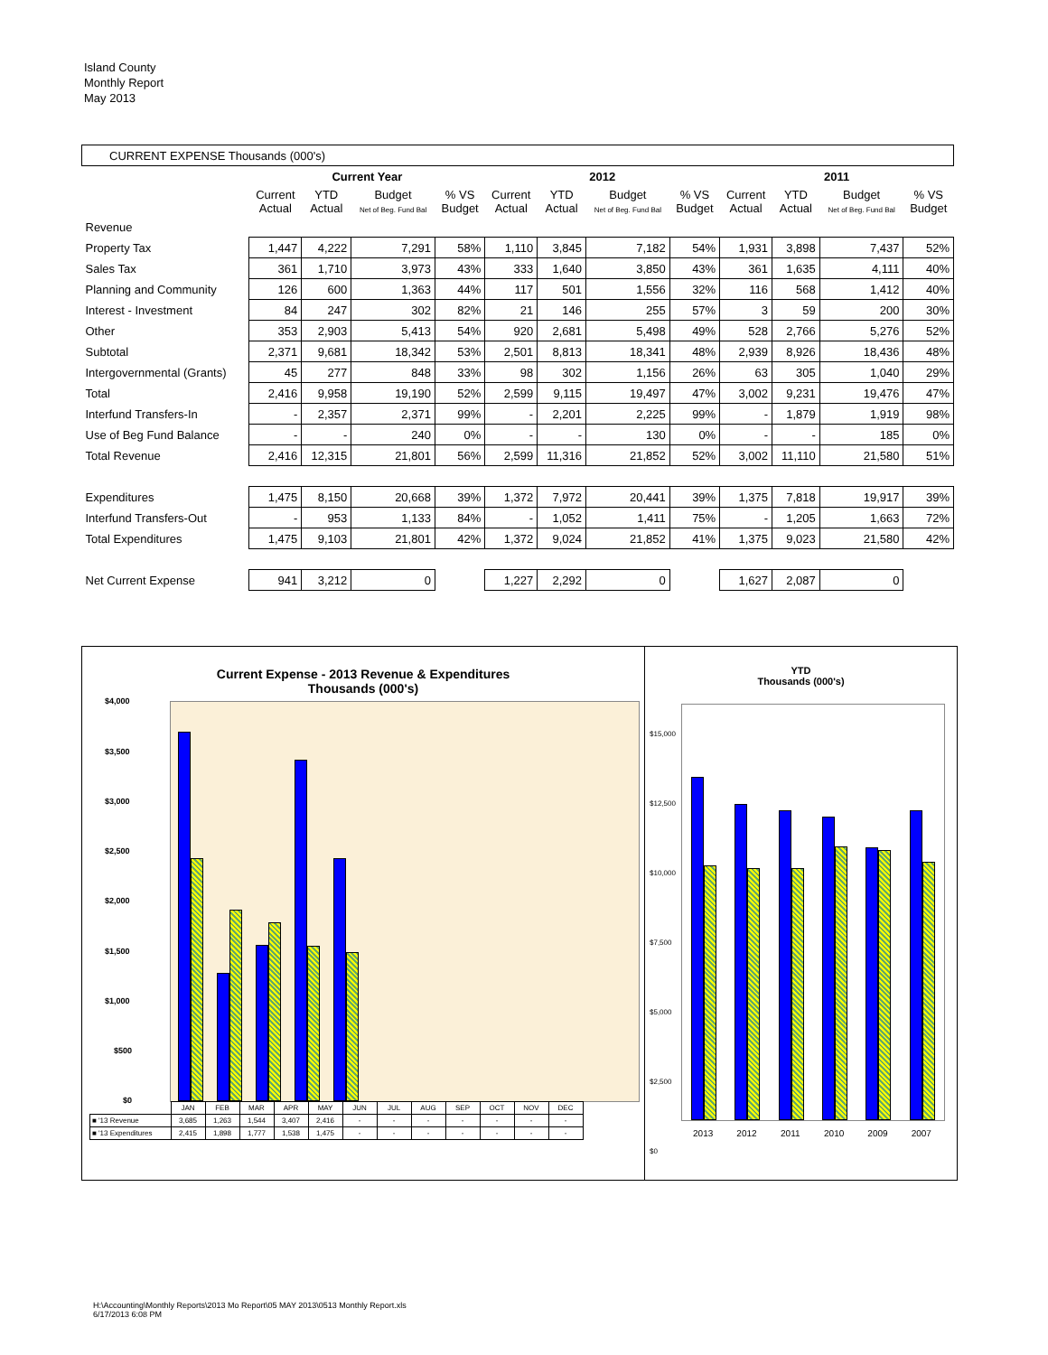Island County
Monthly Report
May 2013
| CURRENT EXPENSE Thousands (000's) | | | | | | | | | | | | |
| | Current Year | | | | 2012 | | | | 2011 | | | |
| | Current Actual | YTD Actual | Budget Net of Beg. Fund Bal | % VS Budget | Current Actual | YTD Actual | Budget Net of Beg. Fund Bal | % VS Budget | Current Actual | YTD Actual | Budget Net of Beg. Fund Bal | % VS Budget |
| Revenue | | | | | | | | | | | | |
| Property Tax | 1,447 | 4,222 | 7,291 | 58% | 1,110 | 3,845 | 7,182 | 54% | 1,931 | 3,898 | 7,437 | 52% |
| Sales Tax | 361 | 1,710 | 3,973 | 43% | 333 | 1,640 | 3,850 | 43% | 361 | 1,635 | 4,111 | 40% |
| Planning and Community | 126 | 600 | 1,363 | 44% | 117 | 501 | 1,556 | 32% | 116 | 568 | 1,412 | 40% |
| Interest - Investment | 84 | 247 | 302 | 82% | 21 | 146 | 255 | 57% | 3 | 59 | 200 | 30% |
| Other | 353 | 2,903 | 5,413 | 54% | 920 | 2,681 | 5,498 | 49% | 528 | 2,766 | 5,276 | 52% |
| Subtotal | 2,371 | 9,681 | 18,342 | 53% | 2,501 | 8,813 | 18,341 | 48% | 2,939 | 8,926 | 18,436 | 48% |
| Intergovernmental (Grants) | 45 | 277 | 848 | 33% | 98 | 302 | 1,156 | 26% | 63 | 305 | 1,040 | 29% |
| Total | 2,416 | 9,958 | 19,190 | 52% | 2,599 | 9,115 | 19,497 | 47% | 3,002 | 9,231 | 19,476 | 47% |
| Interfund Transfers-In | - | 2,357 | 2,371 | 99% | - | 2,201 | 2,225 | 99% | - | 1,879 | 1,919 | 98% |
| Use of Beg Fund Balance | - | - | 240 | 0% | - | - | 130 | 0% | - | - | 185 | 0% |
| Total Revenue | 2,416 | 12,315 | 21,801 | 56% | 2,599 | 11,316 | 21,852 | 52% | 3,002 | 11,110 | 21,580 | 51% |
| Expenditures | 1,475 | 8,150 | 20,668 | 39% | 1,372 | 7,972 | 20,441 | 39% | 1,375 | 7,818 | 19,917 | 39% |
| Interfund Transfers-Out | - | 953 | 1,133 | 84% | - | 1,052 | 1,411 | 75% | - | 1,205 | 1,663 | 72% |
| Total Expenditures | 1,475 | 9,103 | 21,801 | 42% | 1,372 | 9,024 | 21,852 | 41% | 1,375 | 9,023 | 21,580 | 42% |
| Net Current Expense | 941 | 3,212 | 0 | | 1,227 | 2,292 | 0 | | 1,627 | 2,087 | 0 | |
Current Expense - 2013 Revenue & Expenditures
Thousands (000's)
$4,000
$3,500
$3,000
$2,500
$2,000
$1,500
$1,000
$500
$0
| | JAN | FEB | MAR | APR | MAY | JUN | JUL | AUG | SEP | OCT | NOV | DEC |
| ■ '13 Revenue | 3,685 | 1,263 | 1,544 | 3,407 | 2,416 | - | - | - | - | - | - | - |
| ■ '13 Expenditures | 2,415 | 1,898 | 1,777 | 1,538 | 1,475 | - | - | - | - | - | - | - |
YTD
Thousands (000's)
$15,000
$12,500
$10,000
$7,500
$5,000
$2,500
$0
2013 2012 2011 2010 2009 2007
H:\Accounting\Monthly Reports\2013 Mo Report\05 MAY 2013\0513 Monthly Report.xls
6/17/2013 6:08 PM